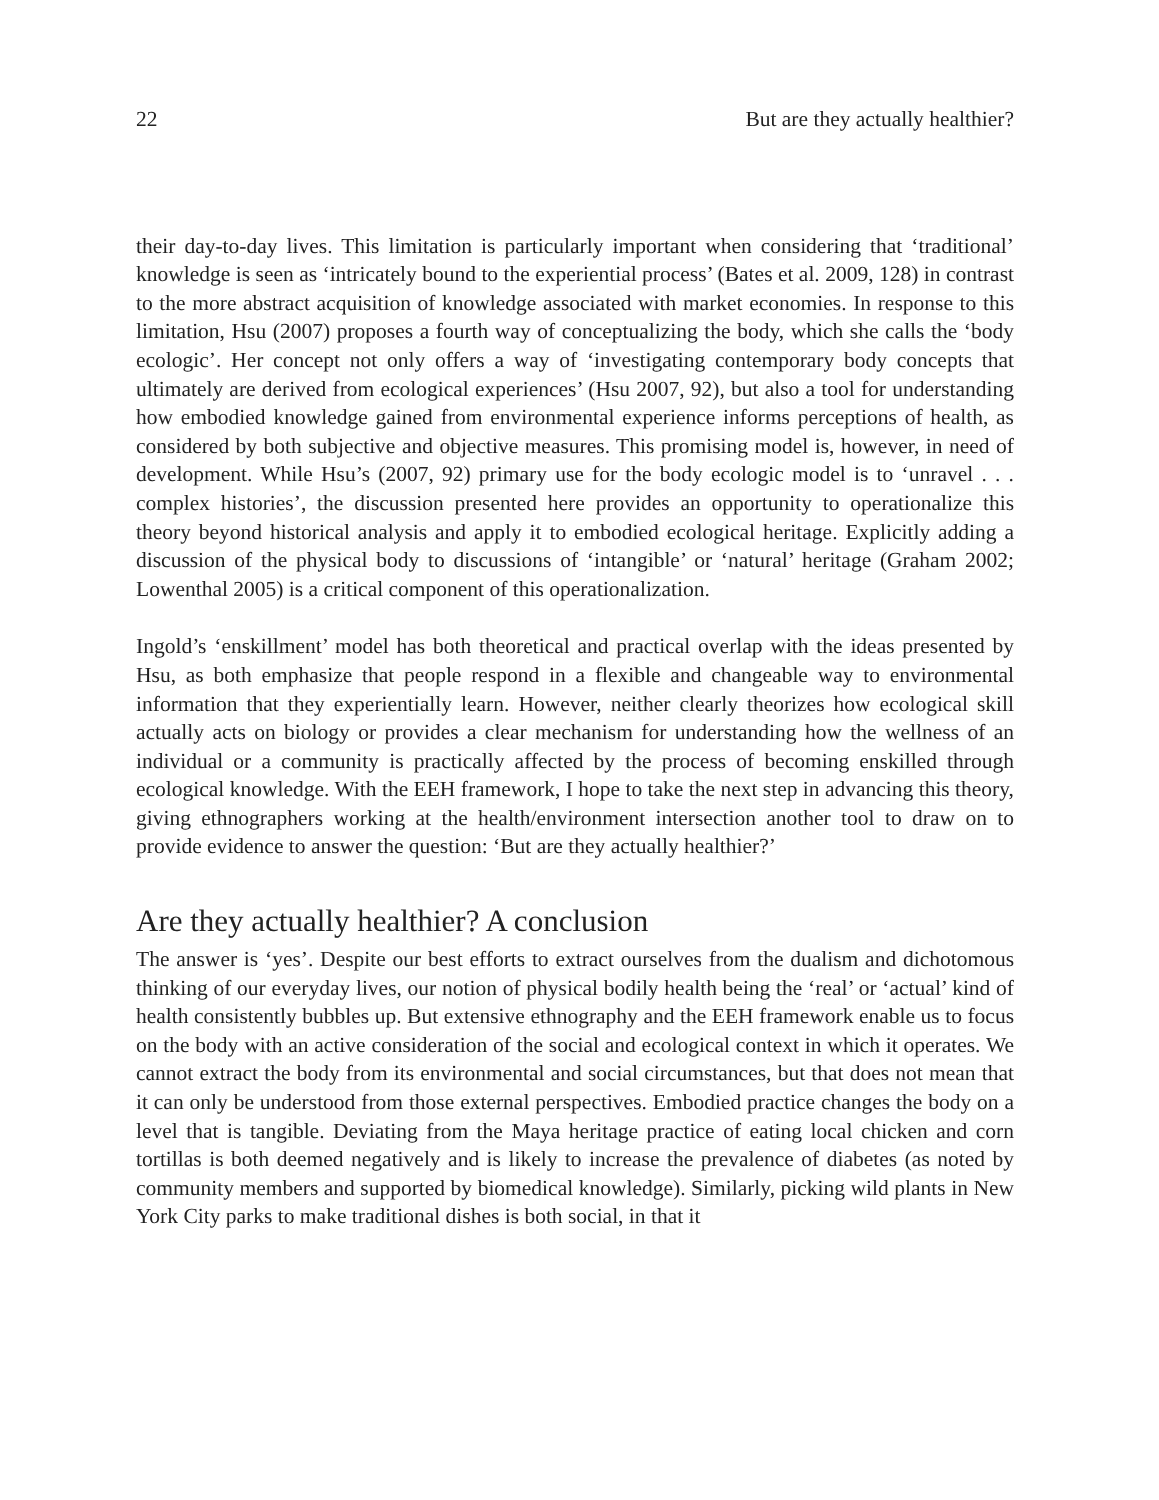22 But are they actually healthier?
their day-to-day lives. This limitation is particularly important when considering that ‘traditional’ knowledge is seen as ‘intricately bound to the experiential process’ (Bates et al. 2009, 128) in contrast to the more abstract acquisition of knowledge associated with market economies. In response to this limitation, Hsu (2007) proposes a fourth way of conceptualizing the body, which she calls the ‘body ecologic’. Her concept not only offers a way of ‘investigating contemporary body concepts that ultimately are derived from ecological experiences’ (Hsu 2007, 92), but also a tool for understanding how embodied knowledge gained from environmental experience informs perceptions of health, as considered by both subjective and objective measures. This promising model is, however, in need of development. While Hsu’s (2007, 92) primary use for the body ecologic model is to ‘unravel . . . complex histories’, the discussion presented here provides an opportunity to operationalize this theory beyond historical analysis and apply it to embodied ecological heritage. Explicitly adding a discussion of the physical body to discussions of ‘intangible’ or ‘natural’ heritage (Graham 2002; Lowenthal 2005) is a critical component of this operationalization.
Ingold’s ‘enskillment’ model has both theoretical and practical overlap with the ideas presented by Hsu, as both emphasize that people respond in a flexible and changeable way to environmental information that they experientially learn. However, neither clearly theorizes how ecological skill actually acts on biology or provides a clear mechanism for understanding how the wellness of an individual or a community is practically affected by the process of becoming enskilled through ecological knowledge. With the EEH framework, I hope to take the next step in advancing this theory, giving ethnographers working at the health/environment intersection another tool to draw on to provide evidence to answer the question: ‘But are they actually healthier?’
Are they actually healthier? A conclusion
The answer is ‘yes’. Despite our best efforts to extract ourselves from the dualism and dichotomous thinking of our everyday lives, our notion of physical bodily health being the ‘real’ or ‘actual’ kind of health consistently bubbles up. But extensive ethnography and the EEH framework enable us to focus on the body with an active consideration of the social and ecological context in which it operates. We cannot extract the body from its environmental and social circumstances, but that does not mean that it can only be understood from those external perspectives. Embodied practice changes the body on a level that is tangible. Deviating from the Maya heritage practice of eating local chicken and corn tortillas is both deemed negatively and is likely to increase the prevalence of diabetes (as noted by community members and supported by biomedical knowledge). Similarly, picking wild plants in New York City parks to make traditional dishes is both social, in that it